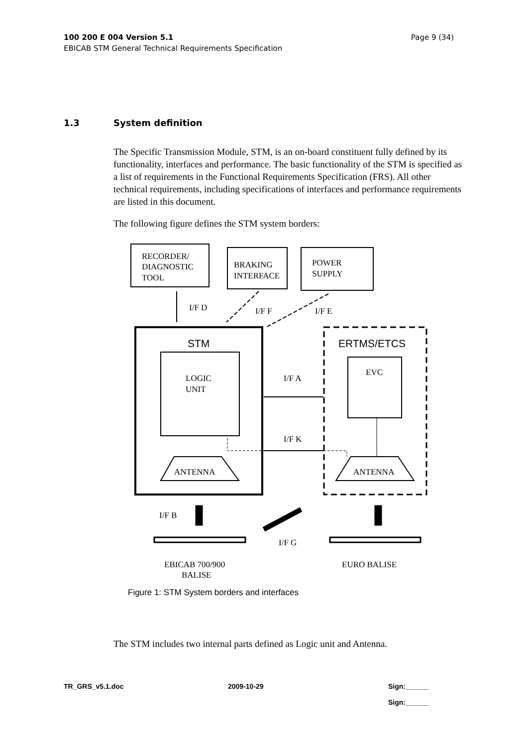Page 9 (34) 100 200 E 004 Version 5.1
EBICAB STM General Technical Requirements Specification
1.3 System definition
The Specific Transmission Module, STM, is an on-board constituent fully defined by its functionality, interfaces and performance. The basic functionality of the STM is specified as a list of requirements in the Functional Requirements Specification (FRS). All other technical requirements, including specifications of interfaces and performance requirements are listed in this document.
The following figure defines the STM system borders:
RECORDER/
DIAGNOSTIC
TOOL
BRAKING
INTERFACE
POWER
SUPPLY
I/F D
I/F F
I/F E
STM
LOGIC
UNIT
ANTENNA
ERTMS/ETCS
EVC
ANTENNA
I/F A
I/F K
I/F B
I/F G
EBICAB 700/900
BALISE
EURO BALISE
Figure 1: STM System borders and interfaces
The STM includes two internal parts defined as Logic unit and Antenna.
TR_GRS_v5.1.doc 2009-10-29 Sign:______
Sign:______